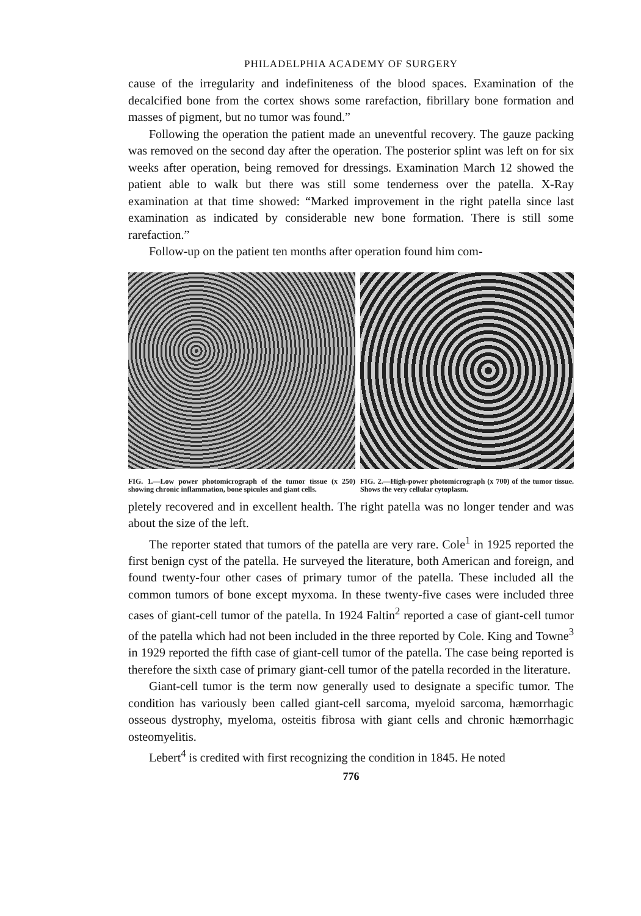PHILADELPHIA ACADEMY OF SURGERY
cause of the irregularity and indefiniteness of the blood spaces. Examination of the decalcified bone from the cortex shows some rarefaction, fibrillary bone formation and masses of pigment, but no tumor was found.”
Following the operation the patient made an uneventful recovery. The gauze packing was removed on the second day after the operation. The posterior splint was left on for six weeks after operation, being removed for dressings. Examination March 12 showed the patient able to walk but there was still some tenderness over the patella. X-Ray examination at that time showed: “Marked improvement in the right patella since last examination as indicated by considerable new bone formation. There is still some rarefaction.”
Follow-up on the patient ten months after operation found him com-
FIG. 1.—Low power photomicrograph of the tumor tissue (x 250) showing chronic inflammation, bone spicules and giant cells.
FIG. 2.—High-power photomicrograph (x 700) of the tumor tissue. Shows the very cellular cytoplasm.
pletely recovered and in excellent health. The right patella was no longer tender and was about the size of the left.
The reporter stated that tumors of the patella are very rare. Cole<sup>1</sup> in 1925 reported the first benign cyst of the patella. He surveyed the literature, both American and foreign, and found twenty-four other cases of primary tumor of the patella. These included all the common tumors of bone except myxoma. In these twenty-five cases were included three cases of giant-cell tumor of the patella. In 1924 Faltin<sup>2</sup> reported a case of giant-cell tumor of the patella which had not been included in the three reported by Cole. King and Towne<sup>3</sup> in 1929 reported the fifth case of giant-cell tumor of the patella. The case being reported is therefore the sixth case of primary giant-cell tumor of the patella recorded in the literature.
Giant-cell tumor is the term now generally used to designate a specific tumor. The condition has variously been called giant-cell sarcoma, myeloid sarcoma, hæmorrhagic osseous dystrophy, myeloma, osteitis fibrosa with giant cells and chronic hæmorrhagic osteomyelitis.
Lebert<sup>4</sup> is credited with first recognizing the condition in 1845. He noted
776